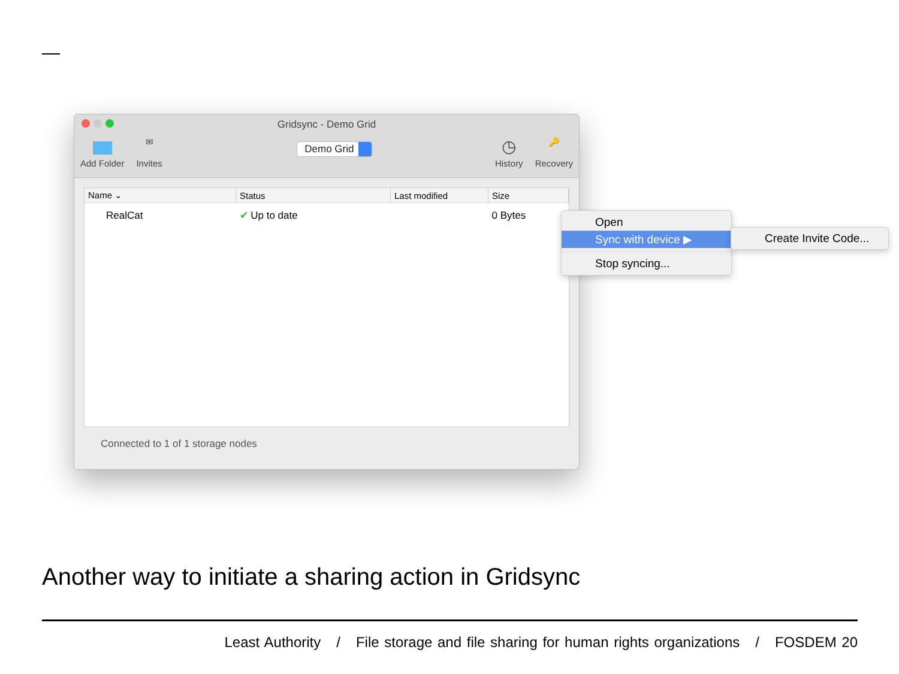Gridsync - Demo Grid
Add Folder
✉
Invites
Demo Grid
◷
History
🔑
Recovery
| Name ⌄ | Status | Last modified | Size |
| --- | --- | --- | --- |
| RealCat | ✔ Up to date | | 0 Bytes |
Connected to 1 of 1 storage nodes
Open
Sync with device ▶
Stop syncing...
Create Invite Code...
Another way to initiate a sharing action in Gridsync
Least Authority / File storage and file sharing for human rights organizations / FOSDEM 20